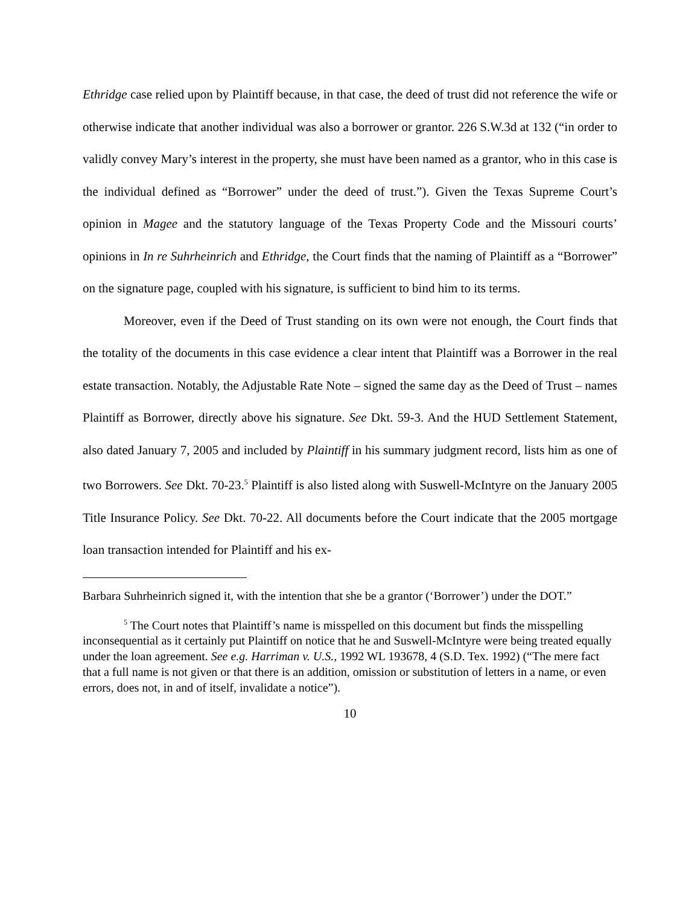Ethridge case relied upon by Plaintiff because, in that case, the deed of trust did not reference the wife or otherwise indicate that another individual was also a borrower or grantor. 226 S.W.3d at 132 (“in order to validly convey Mary’s interest in the property, she must have been named as a grantor, who in this case is the individual defined as “Borrower” under the deed of trust.”). Given the Texas Supreme Court’s opinion in Magee and the statutory language of the Texas Property Code and the Missouri courts’ opinions in In re Suhrheinrich and Ethridge, the Court finds that the naming of Plaintiff as a “Borrower” on the signature page, coupled with his signature, is sufficient to bind him to its terms.
Moreover, even if the Deed of Trust standing on its own were not enough, the Court finds that the totality of the documents in this case evidence a clear intent that Plaintiff was a Borrower in the real estate transaction. Notably, the Adjustable Rate Note – signed the same day as the Deed of Trust – names Plaintiff as Borrower, directly above his signature. See Dkt. 59-3. And the HUD Settlement Statement, also dated January 7, 2005 and included by Plaintiff in his summary judgment record, lists him as one of two Borrowers. See Dkt. 70-23.<sup>5</sup> Plaintiff is also listed along with Suswell-McIntyre on the January 2005 Title Insurance Policy. See Dkt. 70-22. All documents before the Court indicate that the 2005 mortgage loan transaction intended for Plaintiff and his ex-
Barbara Suhrheinrich signed it, with the intention that she be a grantor (‘Borrower’) under the DOT.”
<sup>5</sup> The Court notes that Plaintiff’s name is misspelled on this document but finds the misspelling inconsequential as it certainly put Plaintiff on notice that he and Suswell-McIntyre were being treated equally under the loan agreement. See e.g. Harriman v. U.S., 1992 WL 193678, 4 (S.D. Tex. 1992) (“The mere fact that a full name is not given or that there is an addition, omission or substitution of letters in a name, or even errors, does not, in and of itself, invalidate a notice”).
10